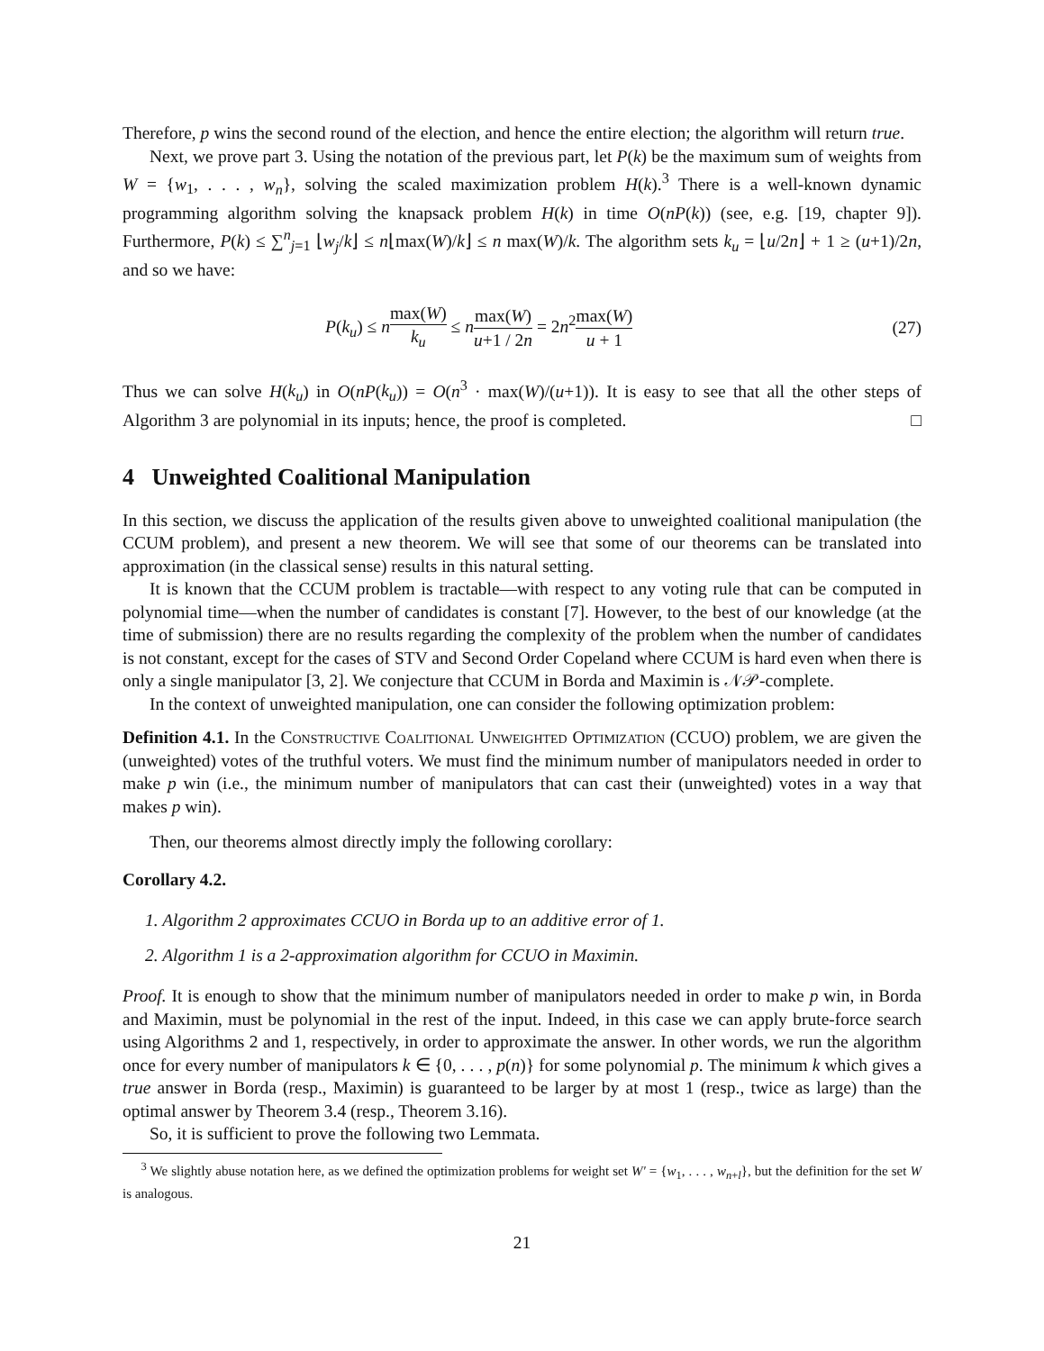Therefore, p wins the second round of the election, and hence the entire election; the algorithm will return true.
Next, we prove part 3. Using the notation of the previous part, let P(k) be the maximum sum of weights from W = {w<sub>1</sub>, . . . , w<sub>n</sub>}, solving the scaled maximization problem H(k).<sup>3</sup> There is a well-known dynamic programming algorithm solving the knapsack problem H(k) in time O(nP(k)) (see, e.g. [19, chapter 9]). Furthermore, P(k) ≤ ∑<sup>n</sup><sub>j=1</sub> ⌊w<sub>j</sub>/k⌋ ≤ n⌊max(W)/k⌋ ≤ n max(W)/k. The algorithm sets k<sub>u</sub> = ⌊u/2n⌋ + 1 ≥ (u+1)/2n, and so we have:
P(k<sub>u</sub>) ≤ nmax(W) k<sub>u</sub> ≤ nmax(W) u+1 / 2n = 2n<sup>2</sup>max(W) u + 1 (27)
Thus we can solve H(k<sub>u</sub>) in O(nP(k<sub>u</sub>)) = O(n<sup>3</sup> · max(W)/(u+1)). It is easy to see that all the other steps of Algorithm 3 are polynomial in its inputs; hence, the proof is completed. □
4 Unweighted Coalitional Manipulation
In this section, we discuss the application of the results given above to unweighted coalitional manipulation (the CCUM problem), and present a new theorem. We will see that some of our theorems can be translated into approximation (in the classical sense) results in this natural setting.
It is known that the CCUM problem is tractable—with respect to any voting rule that can be computed in polynomial time—when the number of candidates is constant [7]. However, to the best of our knowledge (at the time of submission) there are no results regarding the complexity of the problem when the number of candidates is not constant, except for the cases of STV and Second Order Copeland where CCUM is hard even when there is only a single manipulator [3, 2]. We conjecture that CCUM in Borda and Maximin is 𝒩𝒫-complete.
In the context of unweighted manipulation, one can consider the following optimization problem:
Definition 4.1. In the Constructive Coalitional Unweighted Optimization (CCUO) problem, we are given the (unweighted) votes of the truthful voters. We must find the minimum number of manipulators needed in order to make p win (i.e., the minimum number of manipulators that can cast their (unweighted) votes in a way that makes p win).
Then, our theorems almost directly imply the following corollary:
Corollary 4.2.
1. Algorithm 2 approximates CCUO in Borda up to an additive error of 1.
2. Algorithm 1 is a 2-approximation algorithm for CCUO in Maximin.
Proof. It is enough to show that the minimum number of manipulators needed in order to make p win, in Borda and Maximin, must be polynomial in the rest of the input. Indeed, in this case we can apply brute-force search using Algorithms 2 and 1, respectively, in order to approximate the answer. In other words, we run the algorithm once for every number of manipulators k ∈ {0, . . . , p(n)} for some polynomial p. The minimum k which gives a true answer in Borda (resp., Maximin) is guaranteed to be larger by at most 1 (resp., twice as large) than the optimal answer by Theorem 3.4 (resp., Theorem 3.16).
So, it is sufficient to prove the following two Lemmata.
<sup>3</sup> We slightly abuse notation here, as we defined the optimization problems for weight set W′ = {w<sub>1</sub>, . . . , w<sub>n+l</sub>}, but the definition for the set W is analogous.
21